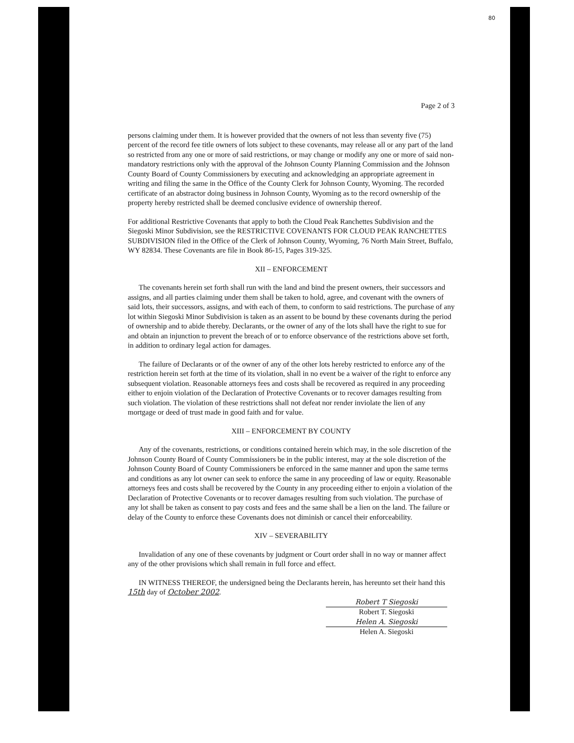80
Page 2 of 3
persons claiming under them. It is however provided that the owners of not less than seventy five (75) percent of the record fee title owners of lots subject to these covenants, may release all or any part of the land so restricted from any one or more of said restrictions, or may change or modify any one or more of said non-mandatory restrictions only with the approval of the Johnson County Planning Commission and the Johnson County Board of County Commissioners by executing and acknowledging an appropriate agreement in writing and filing the same in the Office of the County Clerk for Johnson County, Wyoming. The recorded certificate of an abstractor doing business in Johnson County, Wyoming as to the record ownership of the property hereby restricted shall be deemed conclusive evidence of ownership thereof.
For additional Restrictive Covenants that apply to both the Cloud Peak Ranchettes Subdivision and the Siegoski Minor Subdivision, see the RESTRICTIVE COVENANTS FOR CLOUD PEAK RANCHETTES SUBDIVISION filed in the Office of the Clerk of Johnson County, Wyoming, 76 North Main Street, Buffalo, WY 82834. These Covenants are file in Book 86-15, Pages 319-325.
XII – ENFORCEMENT
The covenants herein set forth shall run with the land and bind the present owners, their successors and assigns, and all parties claiming under them shall be taken to hold, agree, and covenant with the owners of said lots, their successors, assigns, and with each of them, to conform to said restrictions. The purchase of any lot within Siegoski Minor Subdivision is taken as an assent to be bound by these covenants during the period of ownership and to abide thereby. Declarants, or the owner of any of the lots shall have the right to sue for and obtain an injunction to prevent the breach of or to enforce observance of the restrictions above set forth, in addition to ordinary legal action for damages.
The failure of Declarants or of the owner of any of the other lots hereby restricted to enforce any of the restriction herein set forth at the time of its violation, shall in no event be a waiver of the right to enforce any subsequent violation. Reasonable attorneys fees and costs shall be recovered as required in any proceeding either to enjoin violation of the Declaration of Protective Covenants or to recover damages resulting from such violation. The violation of these restrictions shall not defeat nor render inviolate the lien of any mortgage or deed of trust made in good faith and for value.
XIII – ENFORCEMENT BY COUNTY
Any of the covenants, restrictions, or conditions contained herein which may, in the sole discretion of the Johnson County Board of County Commissioners be in the public interest, may at the sole discretion of the Johnson County Board of County Commissioners be enforced in the same manner and upon the same terms and conditions as any lot owner can seek to enforce the same in any proceeding of law or equity. Reasonable attorneys fees and costs shall be recovered by the County in any proceeding either to enjoin a violation of the Declaration of Protective Covenants or to recover damages resulting from such violation. The purchase of any lot shall be taken as consent to pay costs and fees and the same shall be a lien on the land. The failure or delay of the County to enforce these Covenants does not diminish or cancel their enforceability.
XIV – SEVERABILITY
Invalidation of any one of these covenants by judgment or Court order shall in no way or manner affect any of the other provisions which shall remain in full force and effect.
IN WITNESS THEREOF, the undersigned being the Declarants herein, has hereunto set their hand this 15th day of October 2002.
Robert T Siegoski
Robert T. Siegoski
Helen A. Siegoski
Helen A. Siegoski